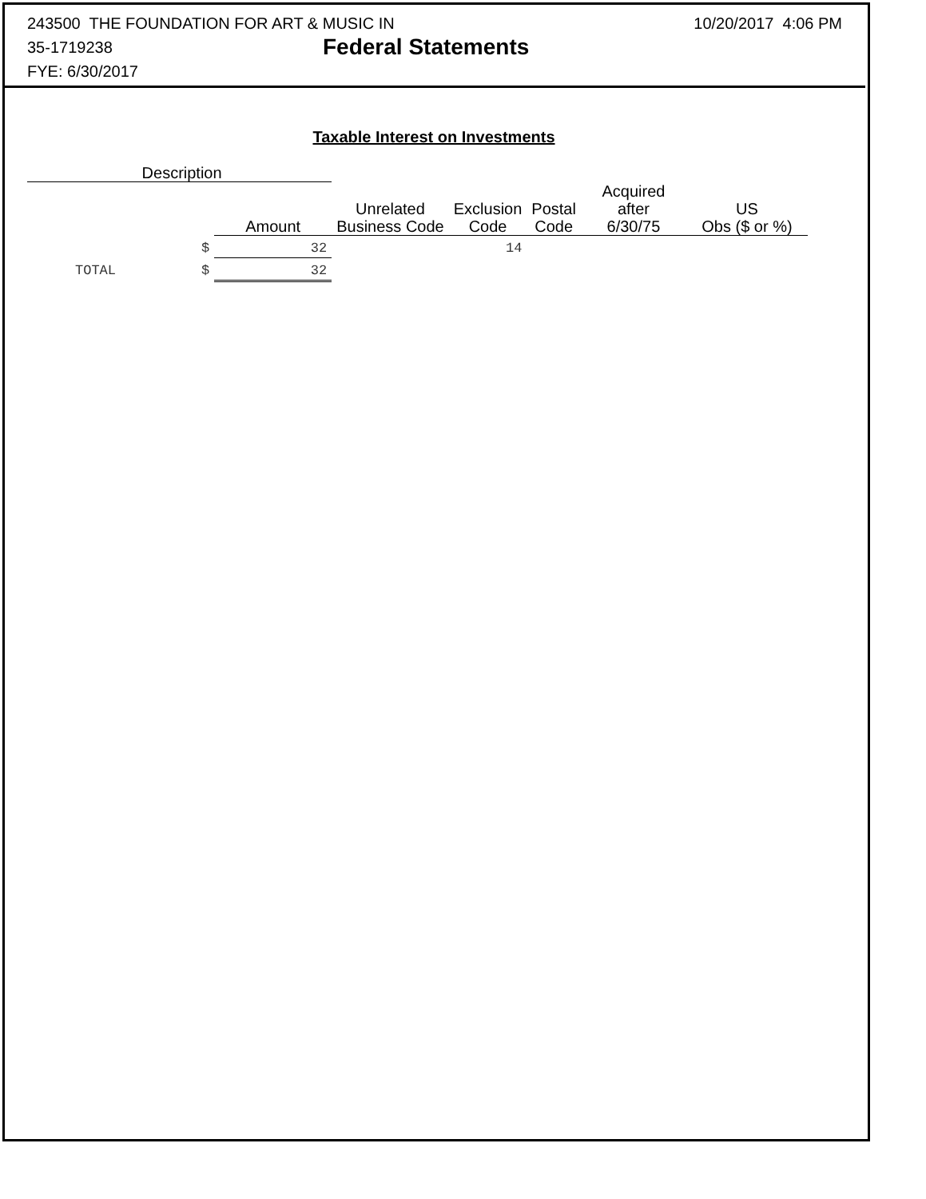243500 THE FOUNDATION FOR ART & MUSIC IN 10/20/2017 4:06 PM
35-1719238 Federal Statements
FYE: 6/30/2017
Taxable Interest on Investments
| Description | | | | | | | |
| --- | --- | --- | --- | --- | --- | --- | --- |
| | | Amount | Unrelated Business Code | Exclusion Code | Postal Code | Acquired after 6/30/75 | US Obs ($ or %) |
| | $ | 32 | | 14 | | | |
| TOTAL | $ | 32 | | | | | |